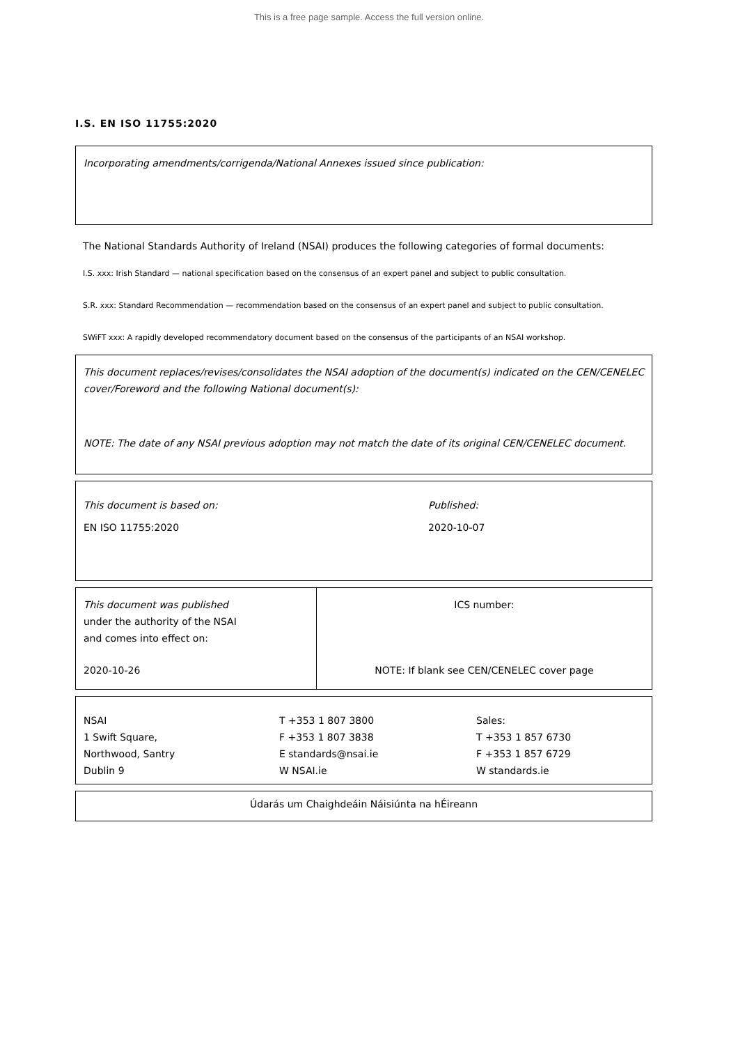This is a free page sample. Access the full version online.
I.S. EN ISO 11755:2020
Incorporating amendments/corrigenda/National Annexes issued since publication:
The National Standards Authority of Ireland (NSAI) produces the following categories of formal documents:
I.S. xxx: Irish Standard — national specification based on the consensus of an expert panel and subject to public consultation.
S.R. xxx: Standard Recommendation — recommendation based on the consensus of an expert panel and subject to public consultation.
SWiFT xxx: A rapidly developed recommendatory document based on the consensus of the participants of an NSAI workshop.
This document replaces/revises/consolidates the NSAI adoption of the document(s) indicated on the CEN/CENELEC cover/Foreword and the following National document(s):
NOTE: The date of any NSAI previous adoption may not match the date of its original CEN/CENELEC document.
This document is based on:
EN ISO 11755:2020
Published:
2020-10-07
This document was published
under the authority of the NSAI
and comes into effect on:
2020-10-26
ICS number:
NOTE: If blank see CEN/CENELEC cover page
NSAI
1 Swift Square,
Northwood, Santry
Dublin 9
T +353 1 807 3800
F +353 1 807 3838
E standards@nsai.ie
W NSAI.ie
Sales:
T +353 1 857 6730
F +353 1 857 6729
W standards.ie
Údarás um Chaighdeáin Náisiúnta na hÉireann